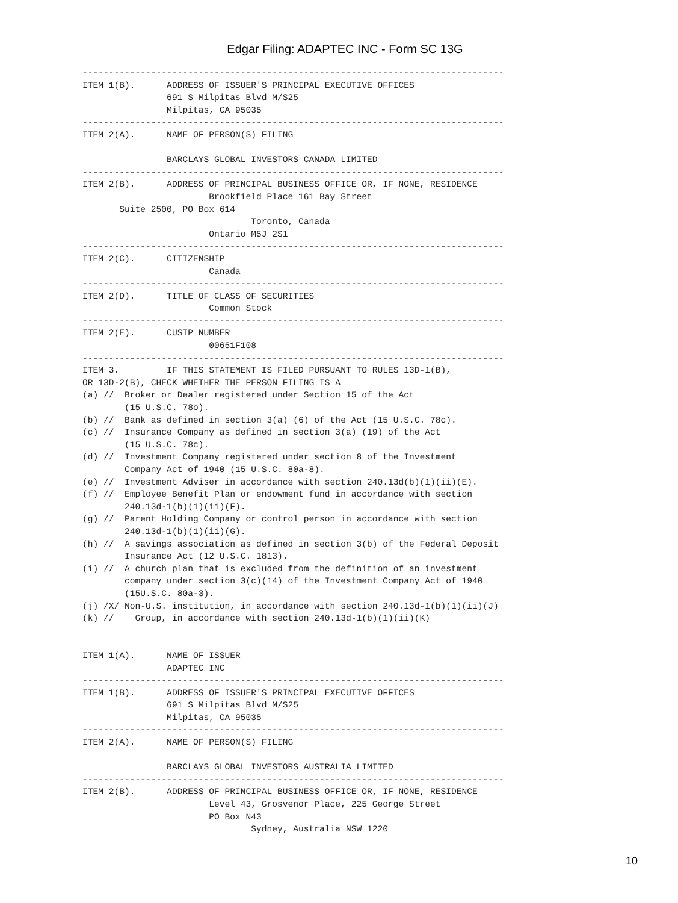Edgar Filing: ADAPTEC INC - Form SC 13G
--------------------------------------------------------------------------------
ITEM 1(B).      ADDRESS OF ISSUER'S PRINCIPAL EXECUTIVE OFFICES
                691 S Milpitas Blvd M/S25
                Milpitas, CA 95035
--------------------------------------------------------------------------------
ITEM 2(A).      NAME OF PERSON(S) FILING

                BARCLAYS GLOBAL INVESTORS CANADA LIMITED
--------------------------------------------------------------------------------
ITEM 2(B).      ADDRESS OF PRINCIPAL BUSINESS OFFICE OR, IF NONE, RESIDENCE
                        Brookfield Place 161 Bay Street
       Suite 2500, PO Box 614
                                Toronto, Canada
                        Ontario M5J 2S1
--------------------------------------------------------------------------------
ITEM 2(C).      CITIZENSHIP
                        Canada
--------------------------------------------------------------------------------
ITEM 2(D).      TITLE OF CLASS OF SECURITIES
                        Common Stock
--------------------------------------------------------------------------------
ITEM 2(E).      CUSIP NUMBER
                        00651F108
--------------------------------------------------------------------------------
ITEM 3.         IF THIS STATEMENT IS FILED PURSUANT TO RULES 13D-1(B),
OR 13D-2(B), CHECK WHETHER THE PERSON FILING IS A
(a) //  Broker or Dealer registered under Section 15 of the Act
        (15 U.S.C. 78o).
(b) //  Bank as defined in section 3(a) (6) of the Act (15 U.S.C. 78c).
(c) //  Insurance Company as defined in section 3(a) (19) of the Act
        (15 U.S.C. 78c).
(d) //  Investment Company registered under section 8 of the Investment
        Company Act of 1940 (15 U.S.C. 80a-8).
(e) //  Investment Adviser in accordance with section 240.13d(b)(1)(ii)(E).
(f) //  Employee Benefit Plan or endowment fund in accordance with section
        240.13d-1(b)(1)(ii)(F).
(g) //  Parent Holding Company or control person in accordance with section
        240.13d-1(b)(1)(ii)(G).
(h) //  A savings association as defined in section 3(b) of the Federal Deposit
        Insurance Act (12 U.S.C. 1813).
(i) //  A church plan that is excluded from the definition of an investment
        company under section 3(c)(14) of the Investment Company Act of 1940
        (15U.S.C. 80a-3).
(j) /X/ Non-U.S. institution, in accordance with section 240.13d-1(b)(1)(ii)(J)
(k) //    Group, in accordance with section 240.13d-1(b)(1)(ii)(K)


ITEM 1(A).      NAME OF ISSUER
                ADAPTEC INC
--------------------------------------------------------------------------------
ITEM 1(B).      ADDRESS OF ISSUER'S PRINCIPAL EXECUTIVE OFFICES
                691 S Milpitas Blvd M/S25
                Milpitas, CA 95035
--------------------------------------------------------------------------------
ITEM 2(A).      NAME OF PERSON(S) FILING

                BARCLAYS GLOBAL INVESTORS AUSTRALIA LIMITED
--------------------------------------------------------------------------------
ITEM 2(B).      ADDRESS OF PRINCIPAL BUSINESS OFFICE OR, IF NONE, RESIDENCE
                        Level 43, Grosvenor Place, 225 George Street
                        PO Box N43
                                Sydney, Australia NSW 1220
10